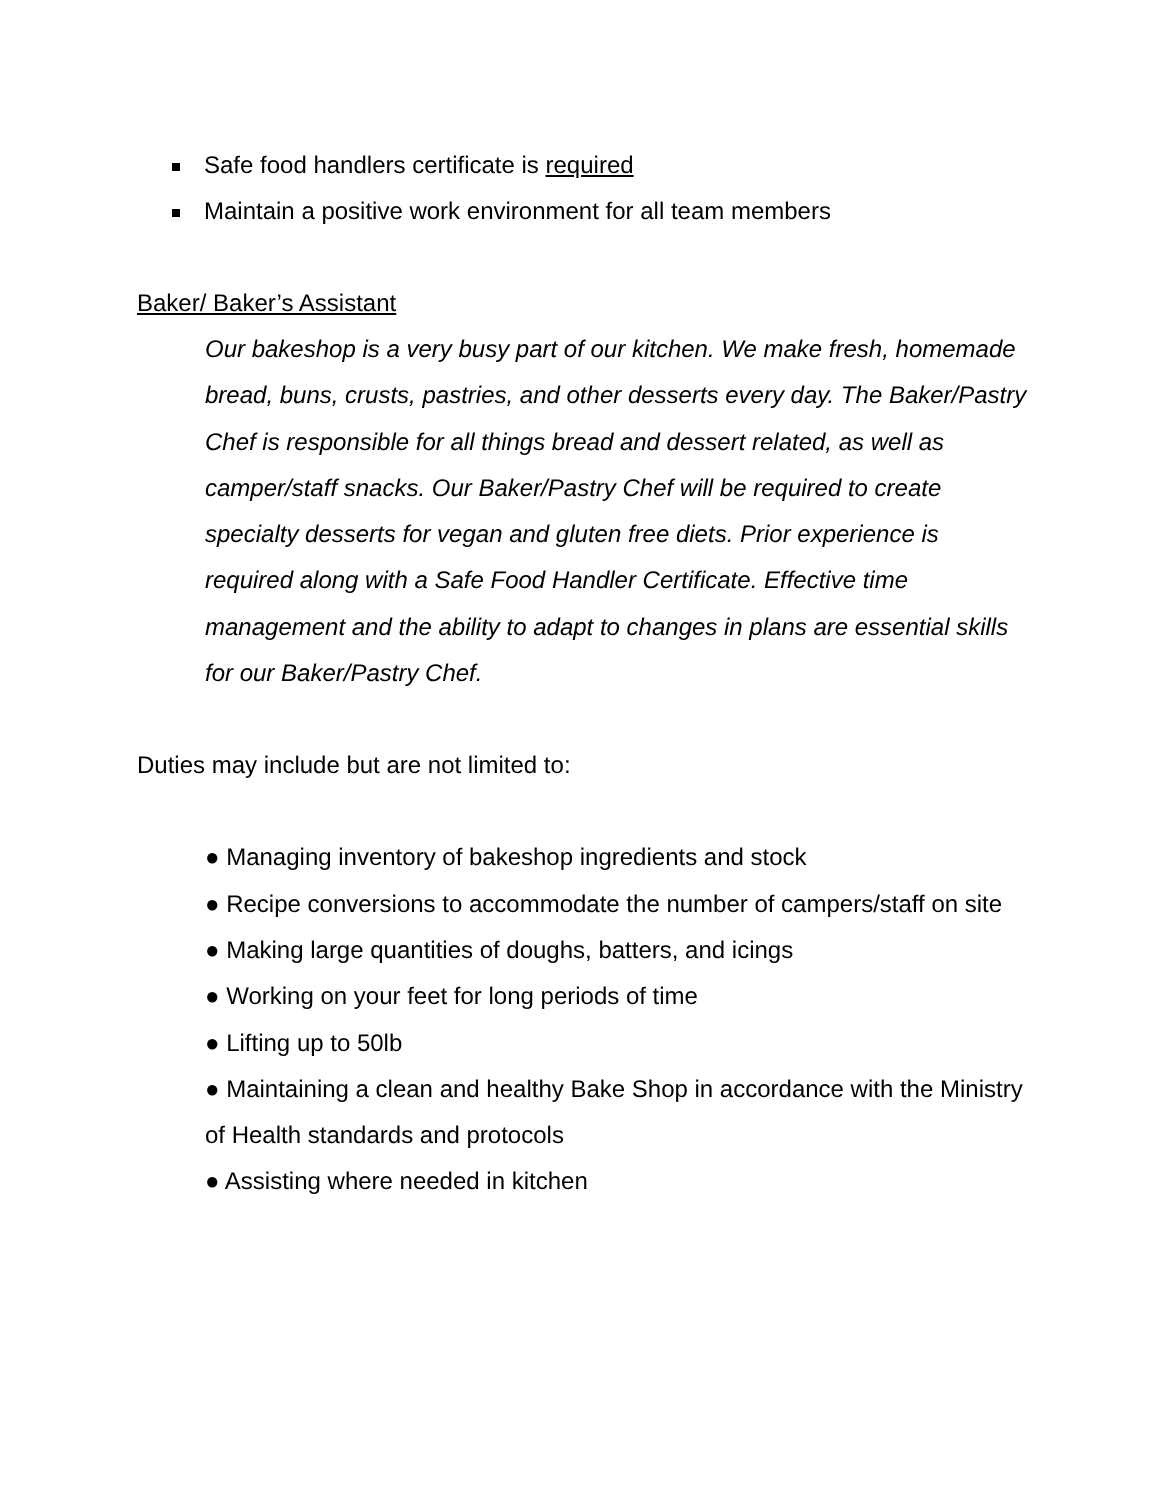Safe food handlers certificate is required
Maintain a positive work environment for all team members
Baker/ Baker’s Assistant
Our bakeshop is a very busy part of our kitchen. We make fresh, homemade bread, buns, crusts, pastries, and other desserts every day. The Baker/Pastry Chef is responsible for all things bread and dessert related, as well as camper/staff snacks. Our Baker/Pastry Chef will be required to create specialty desserts for vegan and gluten free diets. Prior experience is required along with a Safe Food Handler Certificate. Effective time management and the ability to adapt to changes in plans are essential skills for our Baker/Pastry Chef.
Duties may include but are not limited to:
● Managing inventory of bakeshop ingredients and stock
● Recipe conversions to accommodate the number of campers/staff on site
● Making large quantities of doughs, batters, and icings
● Working on your feet for long periods of time
● Lifting up to 50lb
● Maintaining a clean and healthy Bake Shop in accordance with the Ministry of Health standards and protocols
● Assisting where needed in kitchen